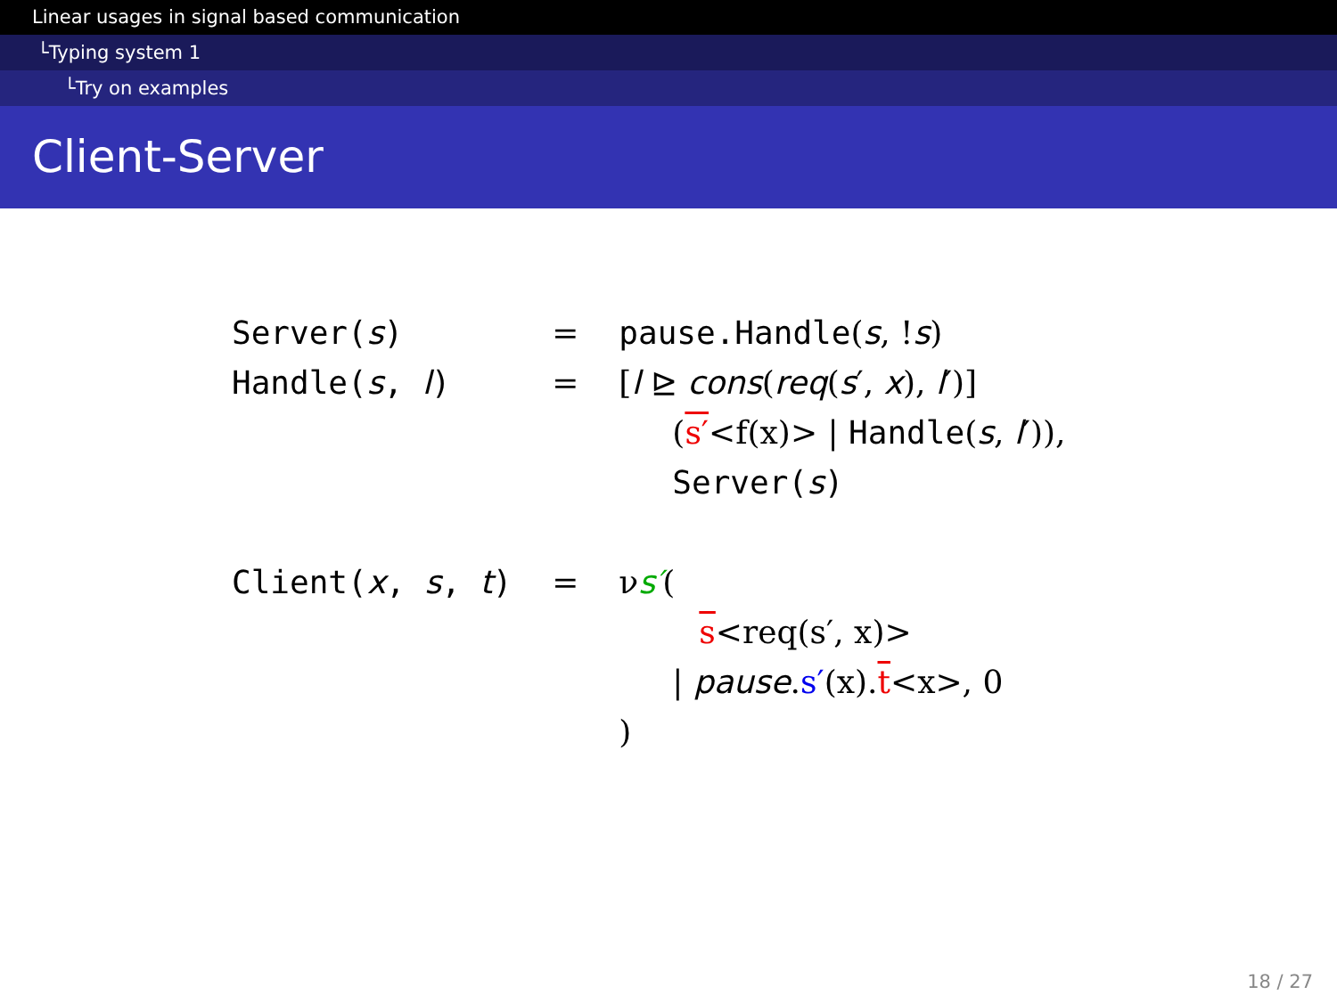Linear usages in signal based communication
└Typing system 1
└Try on examples
Client-Server
| Server( s ) | = | pause.Handle ( s , ! s ) |
| Handle( s , l ) | = | [ l ⊵ cons ( req ( s ′, x ), l ′)] |
| | | ( s′ <f(x)> / Handle ( s , l ′)), |
| | | Server( s ) |
| Client( x , s , t ) | = | ν s′ ( |
| | | s <req(s′, x)> |
| | | / pause . s′ (x). t <x>, 0 |
| | | ) |
18 / 27